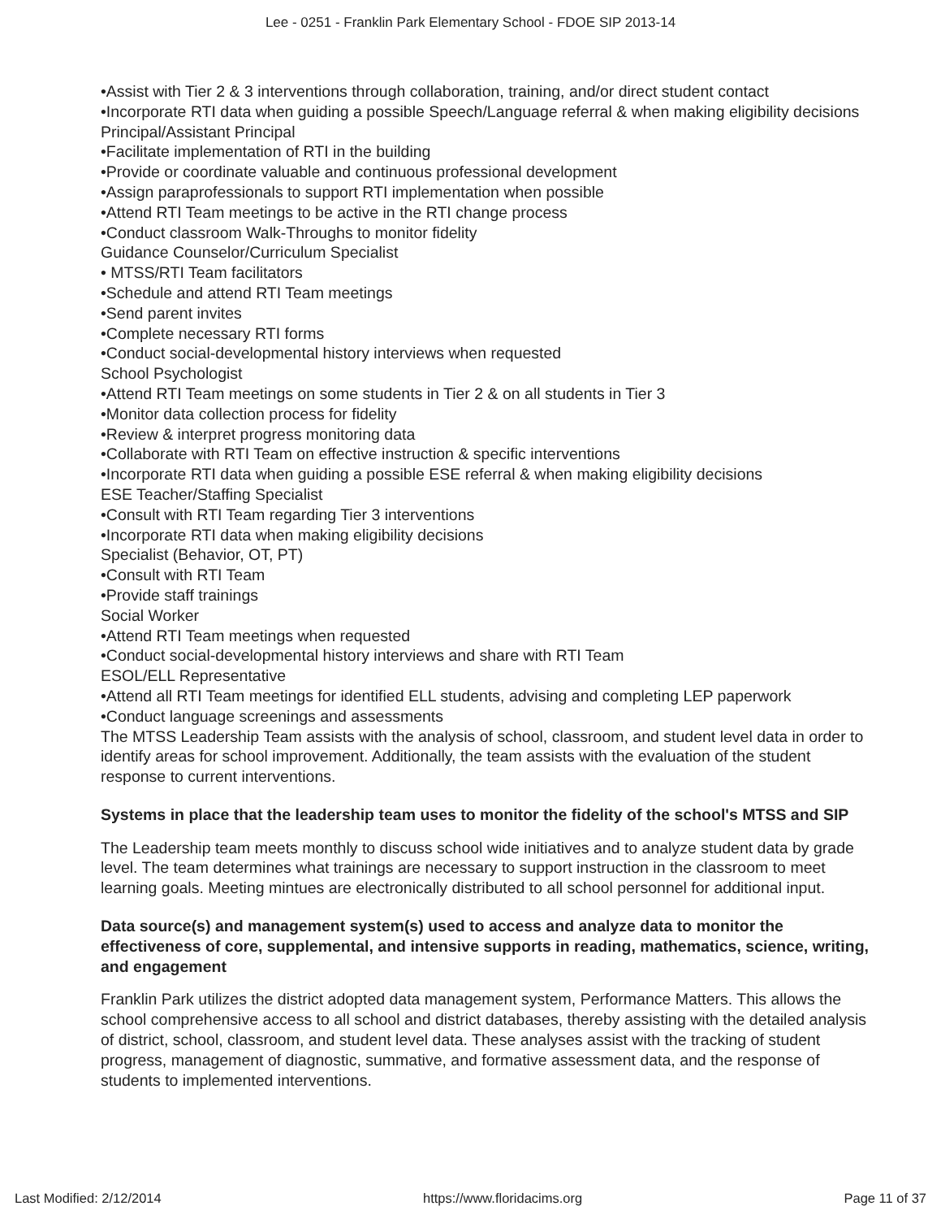Lee - 0251 - Franklin Park Elementary School - FDOE SIP 2013-14
•Assist with Tier 2 & 3 interventions through collaboration, training, and/or direct student contact
•Incorporate RTI data when guiding a possible Speech/Language referral & when making eligibility decisions
Principal/Assistant Principal
•Facilitate implementation of RTI in the building
•Provide or coordinate valuable and continuous professional development
•Assign paraprofessionals to support RTI implementation when possible
•Attend RTI Team meetings to be active in the RTI change process
•Conduct classroom Walk-Throughs to monitor fidelity
Guidance Counselor/Curriculum Specialist
• MTSS/RTI Team facilitators
•Schedule and attend RTI Team meetings
•Send parent invites
•Complete necessary RTI forms
•Conduct social-developmental history interviews when requested
School Psychologist
•Attend RTI Team meetings on some students in Tier 2 & on all students in Tier 3
•Monitor data collection process for fidelity
•Review & interpret progress monitoring data
•Collaborate with RTI Team on effective instruction & specific interventions
•Incorporate RTI data when guiding a possible ESE referral & when making eligibility decisions
ESE Teacher/Staffing Specialist
•Consult with RTI Team regarding Tier 3 interventions
•Incorporate RTI data when making eligibility decisions
Specialist (Behavior, OT, PT)
•Consult with RTI Team
•Provide staff trainings
Social Worker
•Attend RTI Team meetings when requested
•Conduct social-developmental history interviews and share with RTI Team
ESOL/ELL Representative
•Attend all RTI Team meetings for identified ELL students, advising and completing LEP paperwork
•Conduct language screenings and assessments
The MTSS Leadership Team assists with the analysis of school, classroom, and student level data in order to identify areas for school improvement. Additionally, the team assists with the evaluation of the student response to current interventions.
Systems in place that the leadership team uses to monitor the fidelity of the school's MTSS and SIP
The Leadership team meets monthly to discuss school wide initiatives and to analyze student data by grade level. The team determines what trainings are necessary to support instruction in the classroom to meet learning goals. Meeting mintues are electronically distributed to all school personnel for additional input.
Data source(s) and management system(s) used to access and analyze data to monitor the effectiveness of core, supplemental, and intensive supports in reading, mathematics, science, writing, and engagement
Franklin Park utilizes the district adopted data management system, Performance Matters. This allows the school comprehensive access to all school and district databases, thereby assisting with the detailed analysis of district, school, classroom, and student level data. These analyses assist with the tracking of student progress, management of diagnostic, summative, and formative assessment data, and the response of students to implemented interventions.
Last Modified: 2/12/2014 https://www.floridacims.org Page 11 of 37